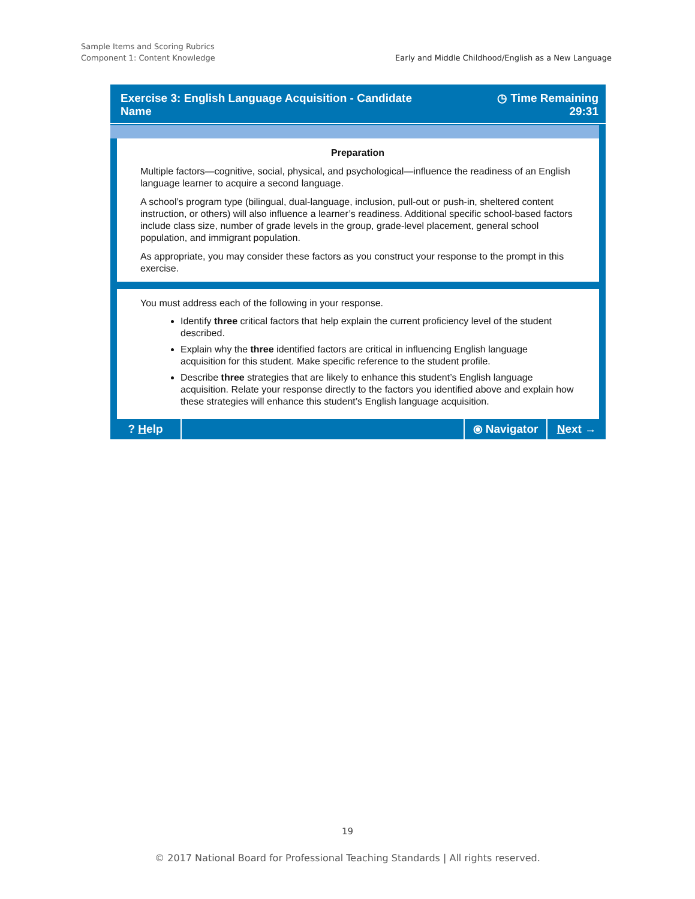Sample Items and Scoring Rubrics
Component 1: Content Knowledge
Early and Middle Childhood/English as a New Language
Exercise 3: English Language Acquisition - Candidate Name
◷ Time Remaining
29:31
Preparation
Multiple factors—cognitive, social, physical, and psychological—influence the readiness of an English language learner to acquire a second language.
A school’s program type (bilingual, dual-language, inclusion, pull-out or push-in, sheltered content instruction, or others) will also influence a learner’s readiness. Additional specific school-based factors include class size, number of grade levels in the group, grade-level placement, general school population, and immigrant population.
As appropriate, you may consider these factors as you construct your response to the prompt in this exercise.
You must address each of the following in your response.
Identify three critical factors that help explain the current proficiency level of the student described.
Explain why the three identified factors are critical in influencing English language acquisition for this student. Make specific reference to the student profile.
Describe three strategies that are likely to enhance this student’s English language acquisition. Relate your response directly to the factors you identified above and explain how these strategies will enhance this student’s English language acquisition.
? Help ⦿ Navigator Next →
19
© 2017 National Board for Professional Teaching Standards | All rights reserved.